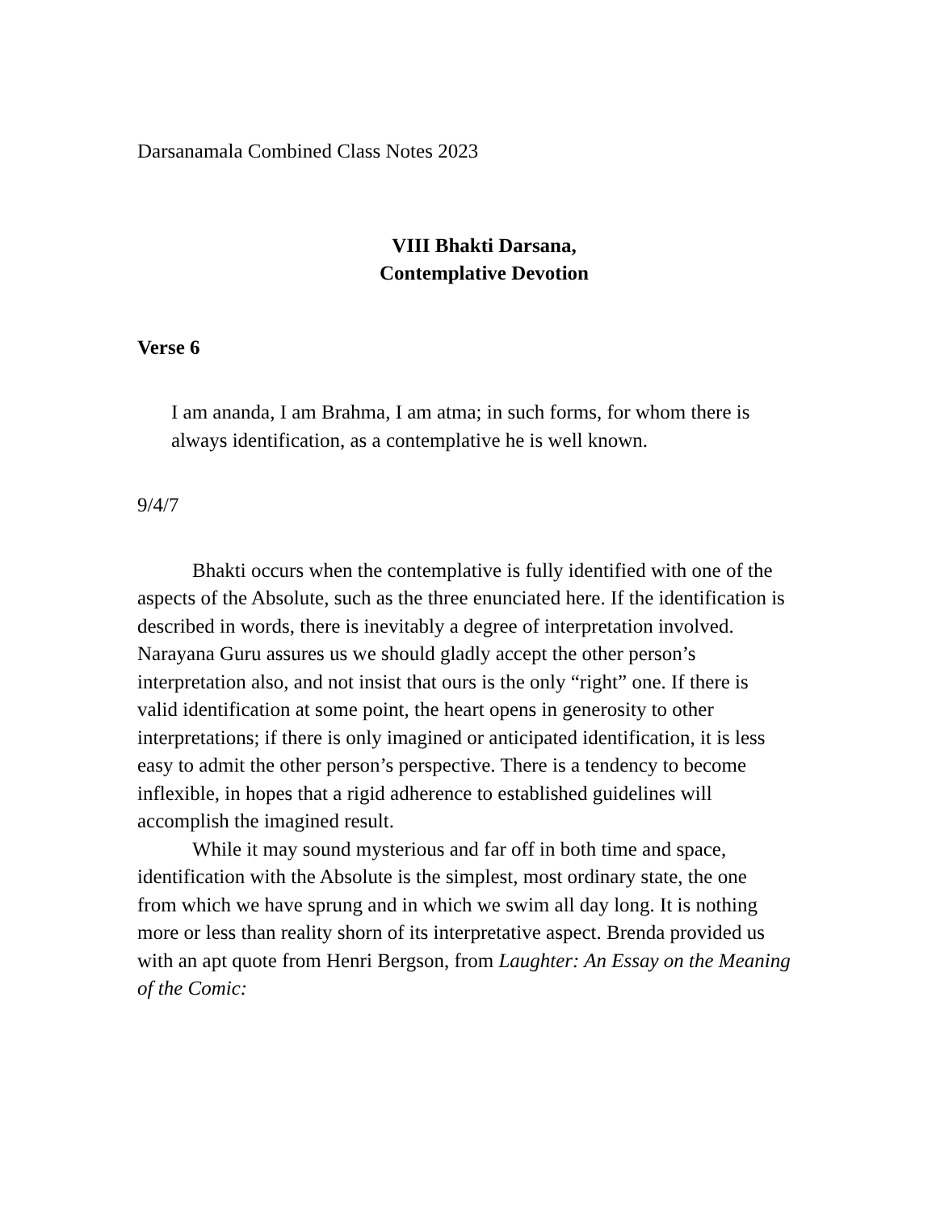Darsanamala Combined Class Notes 2023
VIII Bhakti Darsana,
Contemplative Devotion
Verse 6
I am ananda, I am Brahma, I am atma; in such forms, for whom there is always identification, as a contemplative he is well known.
9/4/7
Bhakti occurs when the contemplative is fully identified with one of the aspects of the Absolute, such as the three enunciated here. If the identification is described in words, there is inevitably a degree of interpretation involved. Narayana Guru assures us we should gladly accept the other person’s interpretation also, and not insist that ours is the only “right” one. If there is valid identification at some point, the heart opens in generosity to other interpretations; if there is only imagined or anticipated identification, it is less easy to admit the other person’s perspective. There is a tendency to become inflexible, in hopes that a rigid adherence to established guidelines will accomplish the imagined result.
While it may sound mysterious and far off in both time and space, identification with the Absolute is the simplest, most ordinary state, the one from which we have sprung and in which we swim all day long. It is nothing more or less than reality shorn of its interpretative aspect. Brenda provided us with an apt quote from Henri Bergson, from Laughter: An Essay on the Meaning of the Comic: